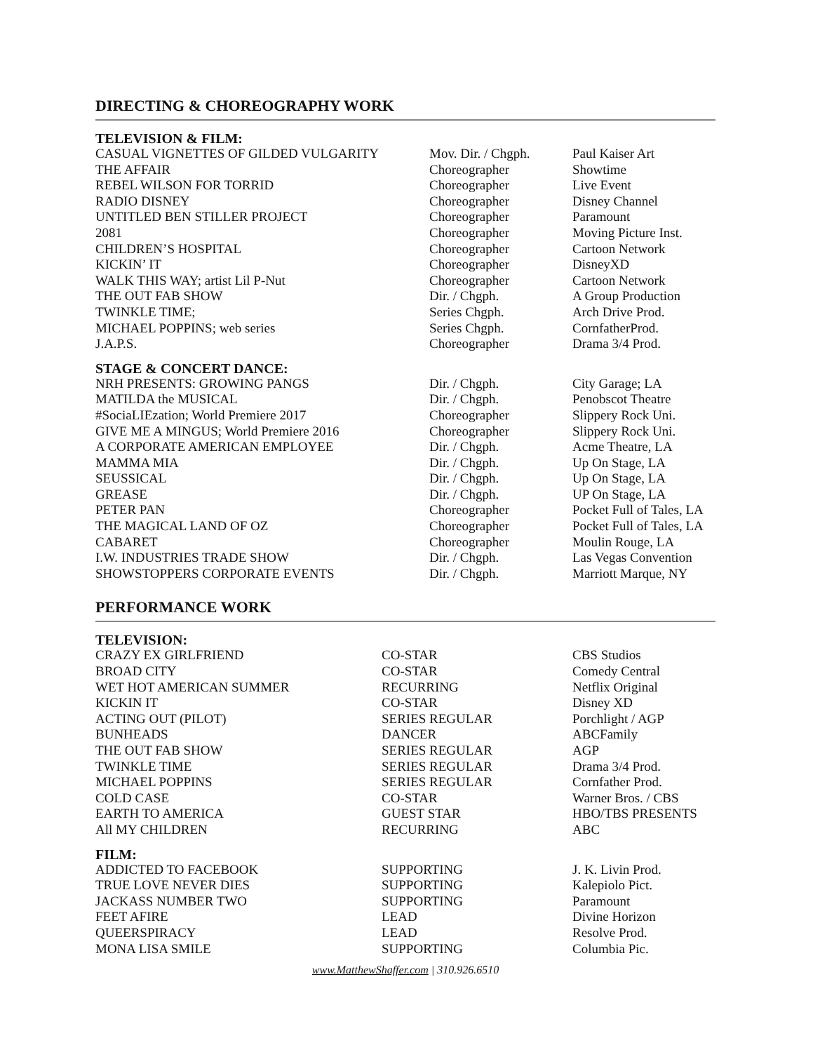DIRECTING & CHOREOGRAPHY WORK
TELEVISION & FILM:
| CASUAL VIGNETTES OF GILDED VULGARITY | Mov. Dir. / Chgph. | Paul Kaiser Art |
| THE AFFAIR | Choreographer | Showtime |
| REBEL WILSON FOR TORRID | Choreographer | Live Event |
| RADIO DISNEY | Choreographer | Disney Channel |
| UNTITLED BEN STILLER PROJECT | Choreographer | Paramount |
| 2081 | Choreographer | Moving Picture Inst. |
| CHILDREN’S HOSPITAL | Choreographer | Cartoon Network |
| KICKIN’ IT | Choreographer | DisneyXD |
| WALK THIS WAY; artist Lil P-Nut | Choreographer | Cartoon Network |
| THE OUT FAB SHOW | Dir. / Chgph. | A Group Production |
| TWINKLE TIME; | Series Chgph. | Arch Drive Prod. |
| MICHAEL POPPINS; web series | Series Chgph. | CornfatherProd. |
| J.A.P.S. | Choreographer | Drama 3/4 Prod. |
STAGE & CONCERT DANCE:
| NRH PRESENTS: GROWING PANGS | Dir. / Chgph. | City Garage; LA |
| MATILDA the MUSICAL | Dir. / Chgph. | Penobscot Theatre |
| #SociaLIEzation; World Premiere 2017 | Choreographer | Slippery Rock Uni. |
| GIVE ME A MINGUS; World Premiere 2016 | Choreographer | Slippery Rock Uni. |
| A CORPORATE AMERICAN EMPLOYEE | Dir. / Chgph. | Acme Theatre, LA |
| MAMMA MIA | Dir. / Chgph. | Up On Stage, LA |
| SEUSSICAL | Dir. / Chgph. | Up On Stage, LA |
| GREASE | Dir. / Chgph. | UP On Stage, LA |
| PETER PAN | Choreographer | Pocket Full of Tales, LA |
| THE MAGICAL LAND OF OZ | Choreographer | Pocket Full of Tales, LA |
| CABARET | Choreographer | Moulin Rouge, LA |
| I.W. INDUSTRIES TRADE SHOW | Dir. / Chgph. | Las Vegas Convention |
| SHOWSTOPPERS CORPORATE EVENTS | Dir. / Chgph. | Marriott Marque, NY |
PERFORMANCE WORK
TELEVISION:
| CRAZY EX GIRLFRIEND | CO-STAR | CBS Studios |
| BROAD CITY | CO-STAR | Comedy Central |
| WET HOT AMERICAN SUMMER | RECURRING | Netflix Original |
| KICKIN IT | CO-STAR | Disney XD |
| ACTING OUT (PILOT) | SERIES REGULAR | Porchlight / AGP |
| BUNHEADS | DANCER | ABCFamily |
| THE OUT FAB SHOW | SERIES REGULAR | AGP |
| TWINKLE TIME | SERIES REGULAR | Drama 3/4 Prod. |
| MICHAEL POPPINS | SERIES REGULAR | Cornfather Prod. |
| COLD CASE | CO-STAR | Warner Bros. / CBS |
| EARTH TO AMERICA | GUEST STAR | HBO/TBS PRESENTS |
| All MY CHILDREN | RECURRING | ABC |
FILM:
| ADDICTED TO FACEBOOK | SUPPORTING | J. K. Livin Prod. |
| TRUE LOVE NEVER DIES | SUPPORTING | Kalepiolo Pict. |
| JACKASS NUMBER TWO | SUPPORTING | Paramount |
| FEET AFIRE | LEAD | Divine Horizon |
| QUEERSPIRACY | LEAD | Resolve Prod. |
| MONA LISA SMILE | SUPPORTING | Columbia Pic. |
www.MatthewShaffer.com | 310.926.6510